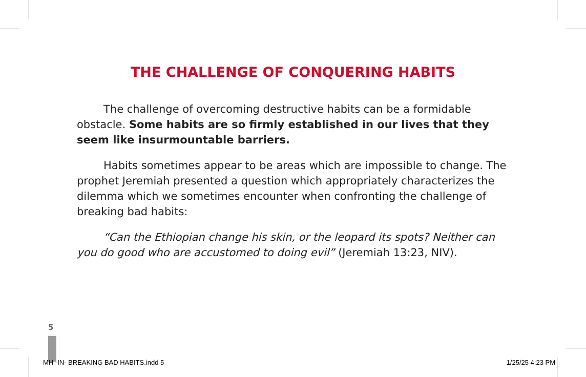THE CHALLENGE OF CONQUERING HABITS
The challenge of overcoming destructive habits can be a formidable obstacle. Some habits are so firmly established in our lives that they seem like insurmountable barriers.
Habits sometimes appear to be areas which are impossible to change. The prophet Jeremiah presented a question which appropriately characterizes the dilemma which we sometimes encounter when confronting the challenge of breaking bad habits:
“Can the Ethiopian change his skin, or the leopard its spots? Neither can you do good who are accustomed to doing evil” (Jeremiah 13:23, NIV).
5
MH -IN- BREAKING BAD HABITS.indd 5 1/25/25 4:23 PM